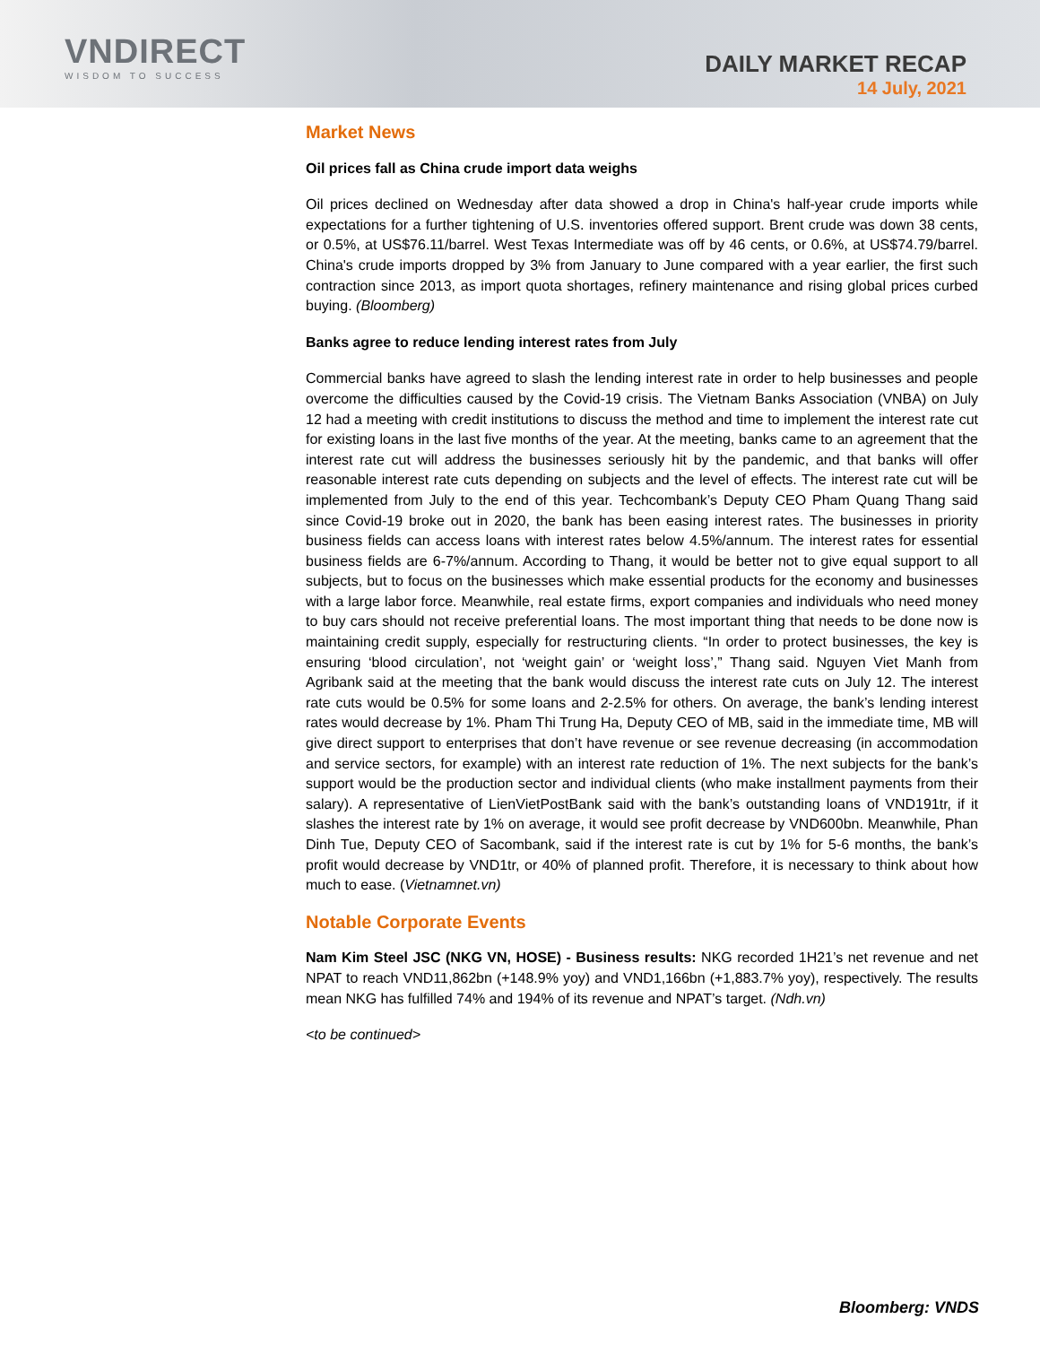VNDIRECT
WISDOM TO SUCCESS
DAILY MARKET RECAP
14 July, 2021
Market News
Oil prices fall as China crude import data weighs
Oil prices declined on Wednesday after data showed a drop in China's half-year crude imports while expectations for a further tightening of U.S. inventories offered support. Brent crude was down 38 cents, or 0.5%, at US$76.11/barrel. West Texas Intermediate was off by 46 cents, or 0.6%, at US$74.79/barrel. China's crude imports dropped by 3% from January to June compared with a year earlier, the first such contraction since 2013, as import quota shortages, refinery maintenance and rising global prices curbed buying. (Bloomberg)
Banks agree to reduce lending interest rates from July
Commercial banks have agreed to slash the lending interest rate in order to help businesses and people overcome the difficulties caused by the Covid-19 crisis. The Vietnam Banks Association (VNBA) on July 12 had a meeting with credit institutions to discuss the method and time to implement the interest rate cut for existing loans in the last five months of the year. At the meeting, banks came to an agreement that the interest rate cut will address the businesses seriously hit by the pandemic, and that banks will offer reasonable interest rate cuts depending on subjects and the level of effects. The interest rate cut will be implemented from July to the end of this year. Techcombank’s Deputy CEO Pham Quang Thang said since Covid-19 broke out in 2020, the bank has been easing interest rates. The businesses in priority business fields can access loans with interest rates below 4.5%/annum. The interest rates for essential business fields are 6-7%/annum. According to Thang, it would be better not to give equal support to all subjects, but to focus on the businesses which make essential products for the economy and businesses with a large labor force. Meanwhile, real estate firms, export companies and individuals who need money to buy cars should not receive preferential loans. The most important thing that needs to be done now is maintaining credit supply, especially for restructuring clients. “In order to protect businesses, the key is ensuring ‘blood circulation’, not ‘weight gain’ or ‘weight loss’,” Thang said. Nguyen Viet Manh from Agribank said at the meeting that the bank would discuss the interest rate cuts on July 12. The interest rate cuts would be 0.5% for some loans and 2-2.5% for others. On average, the bank’s lending interest rates would decrease by 1%. Pham Thi Trung Ha, Deputy CEO of MB, said in the immediate time, MB will give direct support to enterprises that don’t have revenue or see revenue decreasing (in accommodation and service sectors, for example) with an interest rate reduction of 1%. The next subjects for the bank’s support would be the production sector and individual clients (who make installment payments from their salary). A representative of LienVietPostBank said with the bank’s outstanding loans of VND191tr, if it slashes the interest rate by 1% on average, it would see profit decrease by VND600bn. Meanwhile, Phan Dinh Tue, Deputy CEO of Sacombank, said if the interest rate is cut by 1% for 5-6 months, the bank’s profit would decrease by VND1tr, or 40% of planned profit. Therefore, it is necessary to think about how much to ease. (Vietnamnet.vn)
Notable Corporate Events
Nam Kim Steel JSC (NKG VN, HOSE) - Business results: NKG recorded 1H21’s net revenue and net NPAT to reach VND11,862bn (+148.9% yoy) and VND1,166bn (+1,883.7% yoy), respectively. The results mean NKG has fulfilled 74% and 194% of its revenue and NPAT’s target. (Ndh.vn)
<to be continued>
Bloomberg: VNDS